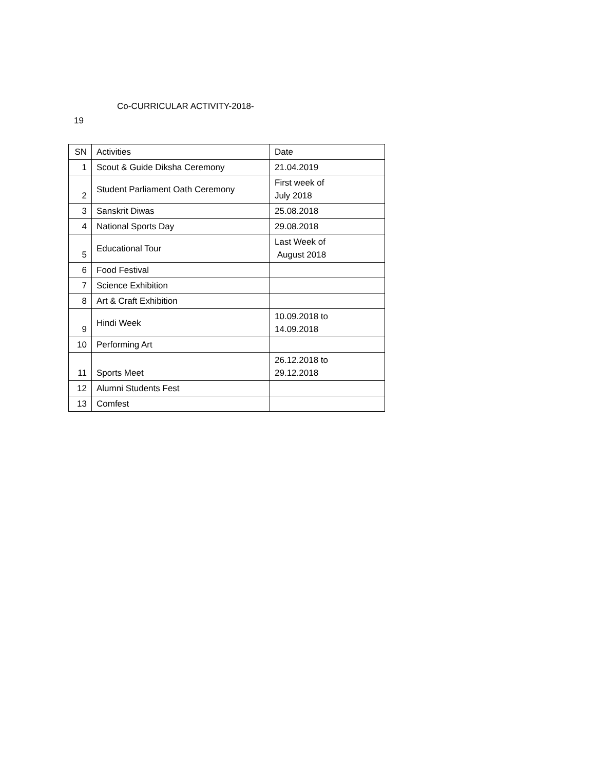Co-CURRICULAR ACTIVITY-2018-
19
| SN | Activities | Date |
| 1 | Scout & Guide Diksha Ceremony | 21.04.2019 |
| 2 | Student Parliament Oath Ceremony | First week of July 2018 |
| 3 | Sanskrit Diwas | 25.08.2018 |
| 4 | National Sports Day | 29.08.2018 |
| 5 | Educational Tour | Last Week of August 2018 |
| 6 | Food Festival | |
| 7 | Science Exhibition | |
| 8 | Art & Craft Exhibition | |
| 9 | Hindi Week | 10.09.2018 to 14.09.2018 |
| 10 | Performing Art | |
| 11 | Sports Meet | 26.12.2018 to 29.12.2018 |
| 12 | Alumni Students Fest | |
| 13 | Comfest | |